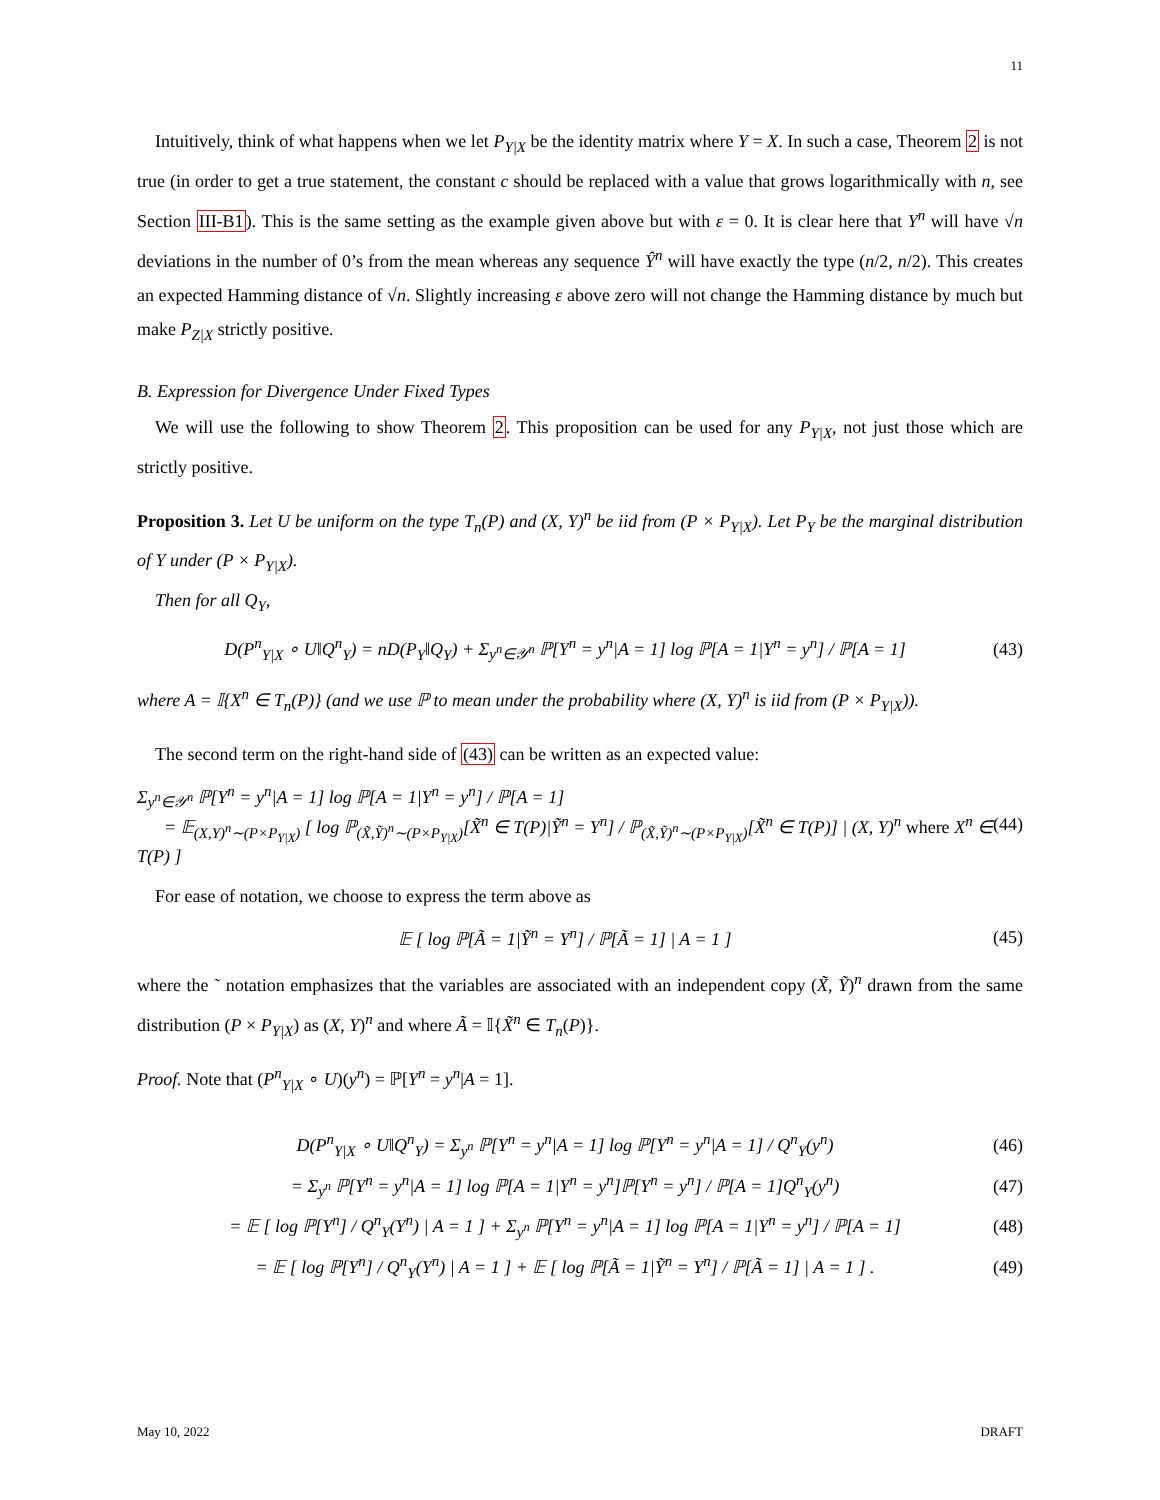11
Intuitively, think of what happens when we let P<sub>Y|X</sub> be the identity matrix where Y = X. In such a case, Theorem 2 is not true (in order to get a true statement, the constant c should be replaced with a value that grows logarithmically with n, see Section III-B1). This is the same setting as the example given above but with ε = 0. It is clear here that Y<sup>n</sup> will have √n deviations in the number of 0’s from the mean whereas any sequence Ŷ<sup>n</sup> will have exactly the type (n/2, n/2). This creates an expected Hamming distance of √n. Slightly increasing ε above zero will not change the Hamming distance by much but make P<sub>Z|X</sub> strictly positive.
B. Expression for Divergence Under Fixed Types
We will use the following to show Theorem 2. This proposition can be used for any P<sub>Y|X</sub>, not just those which are strictly positive.
Proposition 3. Let U be uniform on the type T<sub>n</sub>(P) and (X, Y)<sup>n</sup> be iid from (P × P<sub>Y|X</sub>). Let P<sub>Y</sub> be the marginal distribution of Y under (P × P<sub>Y|X</sub>).
Then for all Q<sub>Y</sub>,
D(P<sup>n</sup><sub>Y|X</sub> ∘ U‖Q<sup>n</sup><sub>Y</sub>) = nD(P<sub>Y</sub>‖Q<sub>Y</sub>) + Σ<sub>y<sup>n</sup>∈𝒴<sup>n</sup></sub> ℙ[Y<sup>n</sup> = y<sup>n</sup>|A = 1] log ℙ[A = 1|Y<sup>n</sup> = y<sup>n</sup>] / ℙ[A = 1] (43)
where A = 𝕀{X<sup>n</sup> ∈ T<sub>n</sub>(P)} (and we use ℙ to mean under the probability where (X, Y)<sup>n</sup> is iid from (P × P<sub>Y|X</sub>)).
The second term on the right-hand side of (43) can be written as an expected value:
Σ<sub>y<sup>n</sup>∈𝒴<sup>n</sup></sub> ℙ[Y<sup>n</sup> = y<sup>n</sup>|A = 1] log ℙ[A = 1|Y<sup>n</sup> = y<sup>n</sup>] / ℙ[A = 1]
= 𝔼<sub>(X,Y)<sup>n</sup>∼(P×P<sub>Y|X</sub>)</sub> [ log ℙ<sub>(X̃,Ỹ)<sup>n</sup>∼(P×P<sub>Y|X</sub>)</sub>[X̃<sup>n</sup> ∈ T(P)|Ỹ<sup>n</sup> = Y<sup>n</sup>] / ℙ<sub>(X̃,Ỹ)<sup>n</sup>∼(P×P<sub>Y|X</sub>)</sub>[X̃<sup>n</sup> ∈ T(P)] | (X, Y)<sup>n</sup> where X<sup>n</sup> ∈ T(P) ] (44)
For ease of notation, we choose to express the term above as
𝔼 [ log ℙ[Ã = 1|Ỹ<sup>n</sup> = Y<sup>n</sup>] / ℙ[Ã = 1] | A = 1 ] (45)
where the ˜ notation emphasizes that the variables are associated with an independent copy (X̃, Ỹ)<sup>n</sup> drawn from the same distribution (P × P<sub>Y|X</sub>) as (X, Y)<sup>n</sup> and where Ã = 𝕀{X̃<sup>n</sup> ∈ T<sub>n</sub>(P)}.
Proof. Note that (P<sup>n</sup><sub>Y|X</sub> ∘ U)(y<sup>n</sup>) = ℙ[Y<sup>n</sup> = y<sup>n</sup>|A = 1].
D(P<sup>n</sup><sub>Y|X</sub> ∘ U‖Q<sup>n</sup><sub>Y</sub>) = Σ<sub>y<sup>n</sup></sub> ℙ[Y<sup>n</sup> = y<sup>n</sup>|A = 1] log ℙ[Y<sup>n</sup> = y<sup>n</sup>|A = 1] / Q<sup>n</sup><sub>Y</sub>(y<sup>n</sup>) (46)
= Σ<sub>y<sup>n</sup></sub> ℙ[Y<sup>n</sup> = y<sup>n</sup>|A = 1] log ℙ[A = 1|Y<sup>n</sup> = y<sup>n</sup>]ℙ[Y<sup>n</sup> = y<sup>n</sup>] / ℙ[A = 1]Q<sup>n</sup><sub>Y</sub>(y<sup>n</sup>) (47)
= 𝔼 [ log ℙ[Y<sup>n</sup>] / Q<sup>n</sup><sub>Y</sub>(Y<sup>n</sup>) | A = 1 ] + Σ<sub>y<sup>n</sup></sub> ℙ[Y<sup>n</sup> = y<sup>n</sup>|A = 1] log ℙ[A = 1|Y<sup>n</sup> = y<sup>n</sup>] / ℙ[A = 1] (48)
= 𝔼 [ log ℙ[Y<sup>n</sup>] / Q<sup>n</sup><sub>Y</sub>(Y<sup>n</sup>) | A = 1 ] + 𝔼 [ log ℙ[Ã = 1|Ỹ<sup>n</sup> = Y<sup>n</sup>] / ℙ[Ã = 1] | A = 1 ] . (49)
May 10, 2022 DRAFT